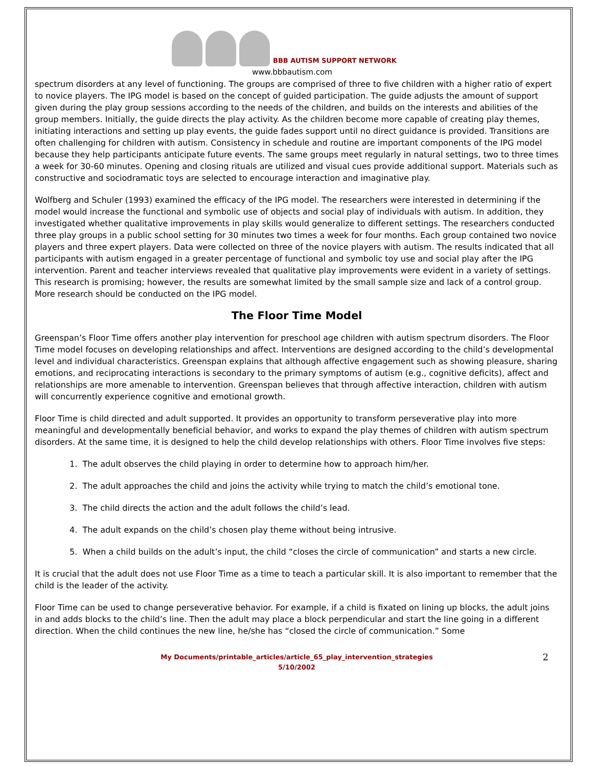BBB AUTISM SUPPORT NETWORK
www.bbbautism.com
spectrum disorders at any level of functioning. The groups are comprised of three to five children with a higher ratio of expert to novice players. The IPG model is based on the concept of guided participation. The guide adjusts the amount of support given during the play group sessions according to the needs of the children, and builds on the interests and abilities of the group members. Initially, the guide directs the play activity. As the children become more capable of creating play themes, initiating interactions and setting up play events, the guide fades support until no direct guidance is provided. Transitions are often challenging for children with autism. Consistency in schedule and routine are important components of the IPG model because they help participants anticipate future events. The same groups meet regularly in natural settings, two to three times a week for 30-60 minutes. Opening and closing rituals are utilized and visual cues provide additional support. Materials such as constructive and sociodramatic toys are selected to encourage interaction and imaginative play.
Wolfberg and Schuler (1993) examined the efficacy of the IPG model. The researchers were interested in determining if the model would increase the functional and symbolic use of objects and social play of individuals with autism. In addition, they investigated whether qualitative improvements in play skills would generalize to different settings. The researchers conducted three play groups in a public school setting for 30 minutes two times a week for four months. Each group contained two novice players and three expert players. Data were collected on three of the novice players with autism. The results indicated that all participants with autism engaged in a greater percentage of functional and symbolic toy use and social play after the IPG intervention. Parent and teacher interviews revealed that qualitative play improvements were evident in a variety of settings. This research is promising; however, the results are somewhat limited by the small sample size and lack of a control group. More research should be conducted on the IPG model.
The Floor Time Model
Greenspan’s Floor Time offers another play intervention for preschool age children with autism spectrum disorders. The Floor Time model focuses on developing relationships and affect. Interventions are designed according to the child’s developmental level and individual characteristics. Greenspan explains that although affective engagement such as showing pleasure, sharing emotions, and reciprocating interactions is secondary to the primary symptoms of autism (e.g., cognitive deficits), affect and relationships are more amenable to intervention. Greenspan believes that through affective interaction, children with autism will concurrently experience cognitive and emotional growth.
Floor Time is child directed and adult supported. It provides an opportunity to transform perseverative play into more meaningful and developmentally beneficial behavior, and works to expand the play themes of children with autism spectrum disorders. At the same time, it is designed to help the child develop relationships with others. Floor Time involves five steps:
1. The adult observes the child playing in order to determine how to approach him/her.
2. The adult approaches the child and joins the activity while trying to match the child’s emotional tone.
3. The child directs the action and the adult follows the child’s lead.
4. The adult expands on the child’s chosen play theme without being intrusive.
5. When a child builds on the adult’s input, the child “closes the circle of communication” and starts a new circle.
It is crucial that the adult does not use Floor Time as a time to teach a particular skill. It is also important to remember that the child is the leader of the activity.
Floor Time can be used to change perseverative behavior. For example, if a child is fixated on lining up blocks, the adult joins in and adds blocks to the child’s line. Then the adult may place a block perpendicular and start the line going in a different direction. When the child continues the new line, he/she has “closed the circle of communication.” Some
My Documents/printable_articles/article_65_play_intervention_strategies
5/10/2002
2